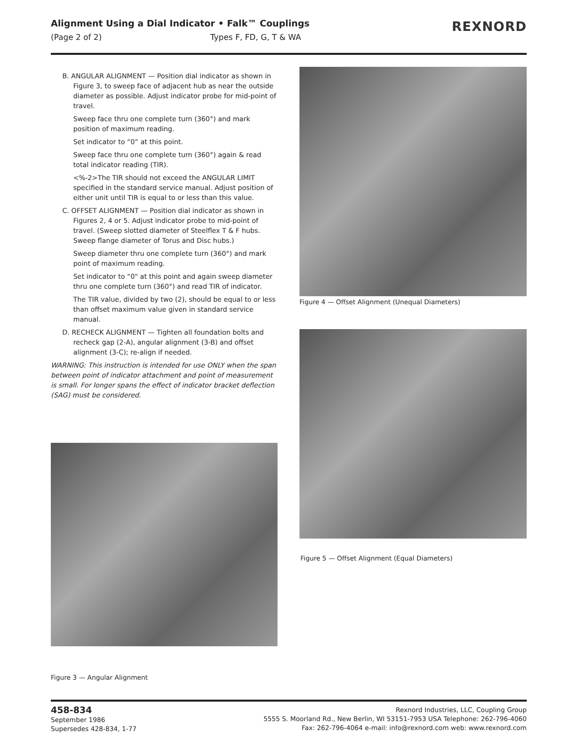Alignment Using a Dial Indicator • Falk™ Couplings
(Page 2 of 2) Types F, FD, G, T & WA
REXNORD
B. ANGULAR ALIGNMENT — Position dial indicator as shown in Figure 3, to sweep face of adjacent hub as near the outside diameter as possible. Adjust indicator probe for mid-point of travel.
Sweep face thru one complete turn (360°) and mark position of maximum reading.
Set indicator to “0” at this point.
Sweep face thru one complete turn (360°) again & read total indicator reading (TIR).
<%-2>The TIR should not exceed the ANGULAR LIMIT specified in the standard service manual. Adjust position of either unit until TIR is equal to or less than this value.
C. OFFSET ALIGNMENT — Position dial indicator as shown in Figures 2, 4 or 5. Adjust indicator probe to mid-point of travel. (Sweep slotted diameter of Steelflex T & F hubs. Sweep flange diameter of Torus and Disc hubs.)
Sweep diameter thru one complete turn (360°) and mark point of maximum reading.
Set indicator to “0" at this point and again sweep diameter thru one complete turn (360°) and read TIR of indicator.
The TIR value, divided by two (2), should be equal to or less than offset maximum value given in standard service manual.
D. RECHECK ALIGNMENT — Tighten all foundation bolts and recheck gap (2-A), angular alignment (3-B) and offset alignment (3-C); re-align if needed.
WARNING: This instruction is intended for use ONLY when the span between point of indicator attachment and point of measurement is small. For longer spans the effect of indicator bracket deflection (SAG) must be considered.
Figure 4 — Offset Alignment (Unequal Diameters)
Figure 5 — Offset Alignment (Equal Diameters)
Figure 3 — Angular Alignment
458-834
September 1986
Supersedes 428-834, 1-77
Rexnord Industries, LLC, Coupling Group
5555 S. Moorland Rd., New Berlin, WI 53151-7953 USA Telephone: 262-796-4060
Fax: 262-796-4064 e-mail: info@rexnord.com web: www.rexnord.com